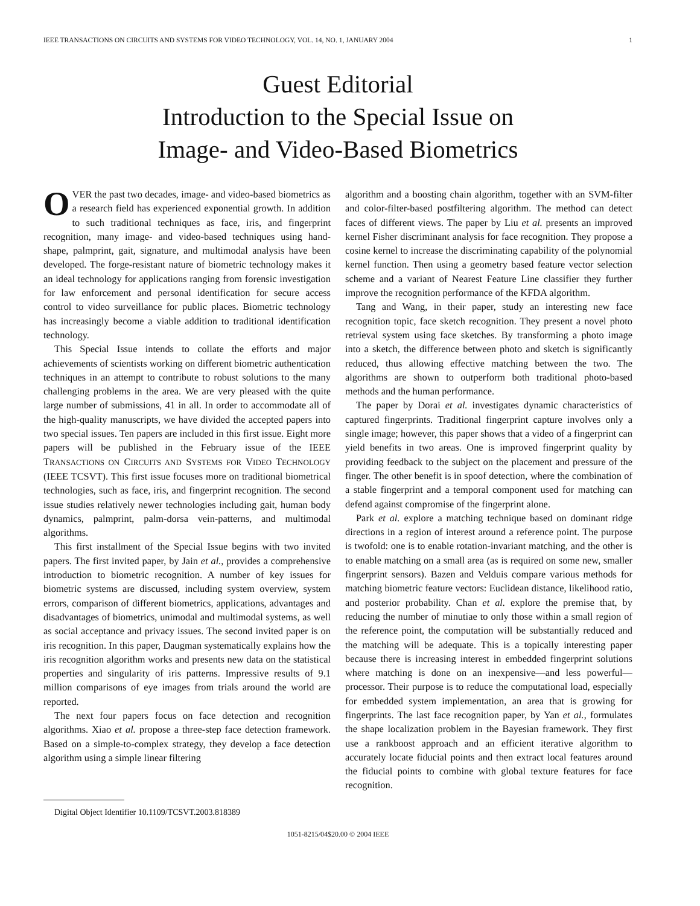IEEE TRANSACTIONS ON CIRCUITS AND SYSTEMS FOR VIDEO TECHNOLOGY, VOL. 14, NO. 1, JANUARY 2004 1
Guest Editorial
Introduction to the Special Issue on
Image- and Video-Based Biometrics
OVER the past two decades, image- and video-based biometrics as a research field has experienced exponential growth. In addition to such traditional techniques as face, iris, and fingerprint recognition, many image- and video-based techniques using hand-shape, palmprint, gait, signature, and multimodal analysis have been developed. The forge-resistant nature of biometric technology makes it an ideal technology for applications ranging from forensic investigation for law enforcement and personal identification for secure access control to video surveillance for public places. Biometric technology has increasingly become a viable addition to traditional identification technology.
This Special Issue intends to collate the efforts and major achievements of scientists working on different biometric authentication techniques in an attempt to contribute to robust solutions to the many challenging problems in the area. We are very pleased with the quite large number of submissions, 41 in all. In order to accommodate all of the high-quality manuscripts, we have divided the accepted papers into two special issues. Ten papers are included in this first issue. Eight more papers will be published in the February issue of the IEEE TRANSACTIONS ON CIRCUITS AND SYSTEMS FOR VIDEO TECHNOLOGY (IEEE TCSVT). This first issue focuses more on traditional biometrical technologies, such as face, iris, and fingerprint recognition. The second issue studies relatively newer technologies including gait, human body dynamics, palmprint, palm-dorsa vein-patterns, and multimodal algorithms.
This first installment of the Special Issue begins with two invited papers. The first invited paper, by Jain et al., provides a comprehensive introduction to biometric recognition. A number of key issues for biometric systems are discussed, including system overview, system errors, comparison of different biometrics, applications, advantages and disadvantages of biometrics, unimodal and multimodal systems, as well as social acceptance and privacy issues. The second invited paper is on iris recognition. In this paper, Daugman systematically explains how the iris recognition algorithm works and presents new data on the statistical properties and singularity of iris patterns. Impressive results of 9.1 million comparisons of eye images from trials around the world are reported.
The next four papers focus on face detection and recognition algorithms. Xiao et al. propose a three-step face detection framework. Based on a simple-to-complex strategy, they develop a face detection algorithm using a simple linear filtering
Digital Object Identifier 10.1109/TCSVT.2003.818389
algorithm and a boosting chain algorithm, together with an SVM-filter and color-filter-based postfiltering algorithm. The method can detect faces of different views. The paper by Liu et al. presents an improved kernel Fisher discriminant analysis for face recognition. They propose a cosine kernel to increase the discriminating capability of the polynomial kernel function. Then using a geometry based feature vector selection scheme and a variant of Nearest Feature Line classifier they further improve the recognition performance of the KFDA algorithm.
Tang and Wang, in their paper, study an interesting new face recognition topic, face sketch recognition. They present a novel photo retrieval system using face sketches. By transforming a photo image into a sketch, the difference between photo and sketch is significantly reduced, thus allowing effective matching between the two. The algorithms are shown to outperform both traditional photo-based methods and the human performance.
The paper by Dorai et al. investigates dynamic characteristics of captured fingerprints. Traditional fingerprint capture involves only a single image; however, this paper shows that a video of a fingerprint can yield benefits in two areas. One is improved fingerprint quality by providing feedback to the subject on the placement and pressure of the finger. The other benefit is in spoof detection, where the combination of a stable fingerprint and a temporal component used for matching can defend against compromise of the fingerprint alone.
Park et al. explore a matching technique based on dominant ridge directions in a region of interest around a reference point. The purpose is twofold: one is to enable rotation-invariant matching, and the other is to enable matching on a small area (as is required on some new, smaller fingerprint sensors). Bazen and Velduis compare various methods for matching biometric feature vectors: Euclidean distance, likelihood ratio, and posterior probability. Chan et al. explore the premise that, by reducing the number of minutiae to only those within a small region of the reference point, the computation will be substantially reduced and the matching will be adequate. This is a topically interesting paper because there is increasing interest in embedded fingerprint solutions where matching is done on an inexpensive—and less powerful—processor. Their purpose is to reduce the computational load, especially for embedded system implementation, an area that is growing for fingerprints. The last face recognition paper, by Yan et al., formulates the shape localization problem in the Bayesian framework. They first use a rankboost approach and an efficient iterative algorithm to accurately locate fiducial points and then extract local features around the fiducial points to combine with global texture features for face recognition.
1051-8215/04$20.00 © 2004 IEEE